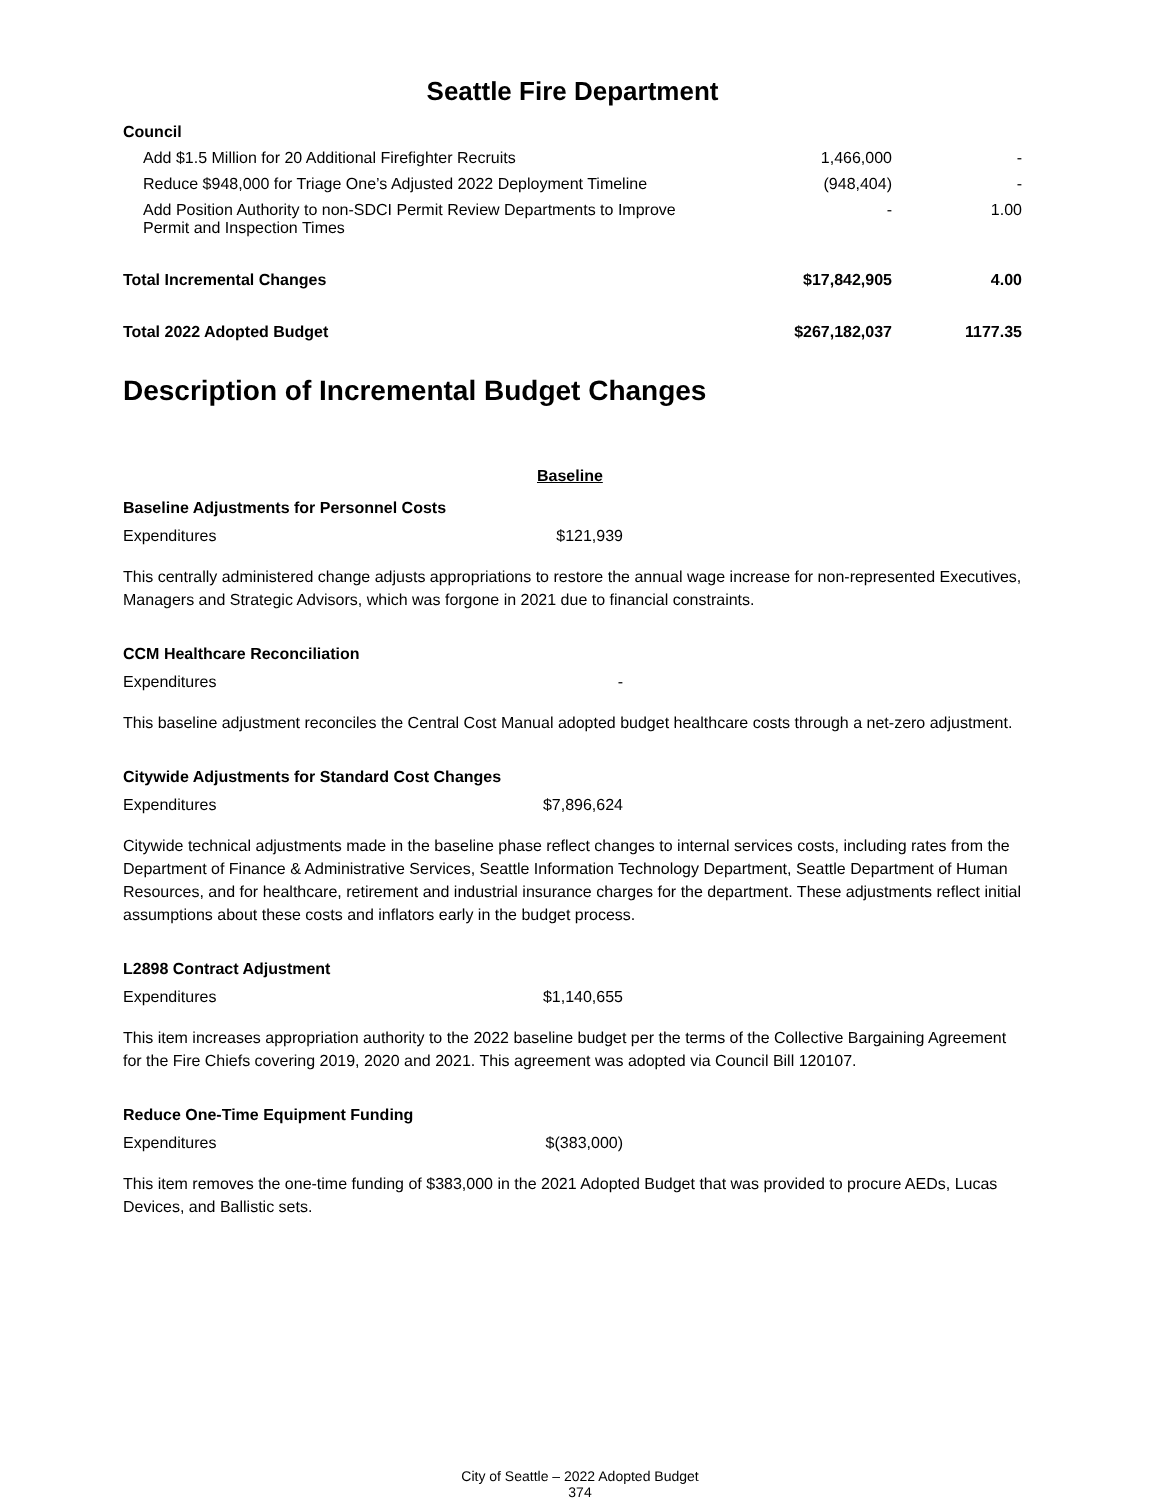Seattle Fire Department
| Council | | |
| Add $1.5 Million for 20 Additional Firefighter Recruits | 1,466,000 | - |
| Reduce $948,000 for Triage One’s Adjusted 2022 Deployment Timeline | (948,404) | - |
| Add Position Authority to non-SDCI Permit Review Departments to Improve Permit and Inspection Times | - | 1.00 |
| Total Incremental Changes | $17,842,905 | 4.00 |
| Total 2022 Adopted Budget | $267,182,037 | 1177.35 |
Description of Incremental Budget Changes
Baseline
Baseline Adjustments for Personnel Costs
Expenditures $121,939
This centrally administered change adjusts appropriations to restore the annual wage increase for non-represented Executives, Managers and Strategic Advisors, which was forgone in 2021 due to financial constraints.
CCM Healthcare Reconciliation
Expenditures -
This baseline adjustment reconciles the Central Cost Manual adopted budget healthcare costs through a net-zero adjustment.
Citywide Adjustments for Standard Cost Changes
Expenditures $7,896,624
Citywide technical adjustments made in the baseline phase reflect changes to internal services costs, including rates from the Department of Finance & Administrative Services, Seattle Information Technology Department, Seattle Department of Human Resources, and for healthcare, retirement and industrial insurance charges for the department. These adjustments reflect initial assumptions about these costs and inflators early in the budget process.
L2898 Contract Adjustment
Expenditures $1,140,655
This item increases appropriation authority to the 2022 baseline budget per the terms of the Collective Bargaining Agreement for the Fire Chiefs covering 2019, 2020 and 2021. This agreement was adopted via Council Bill 120107.
Reduce One-Time Equipment Funding
Expenditures $(383,000)
This item removes the one-time funding of $383,000 in the 2021 Adopted Budget that was provided to procure AEDs, Lucas Devices, and Ballistic sets.
City of Seattle – 2022 Adopted Budget
374